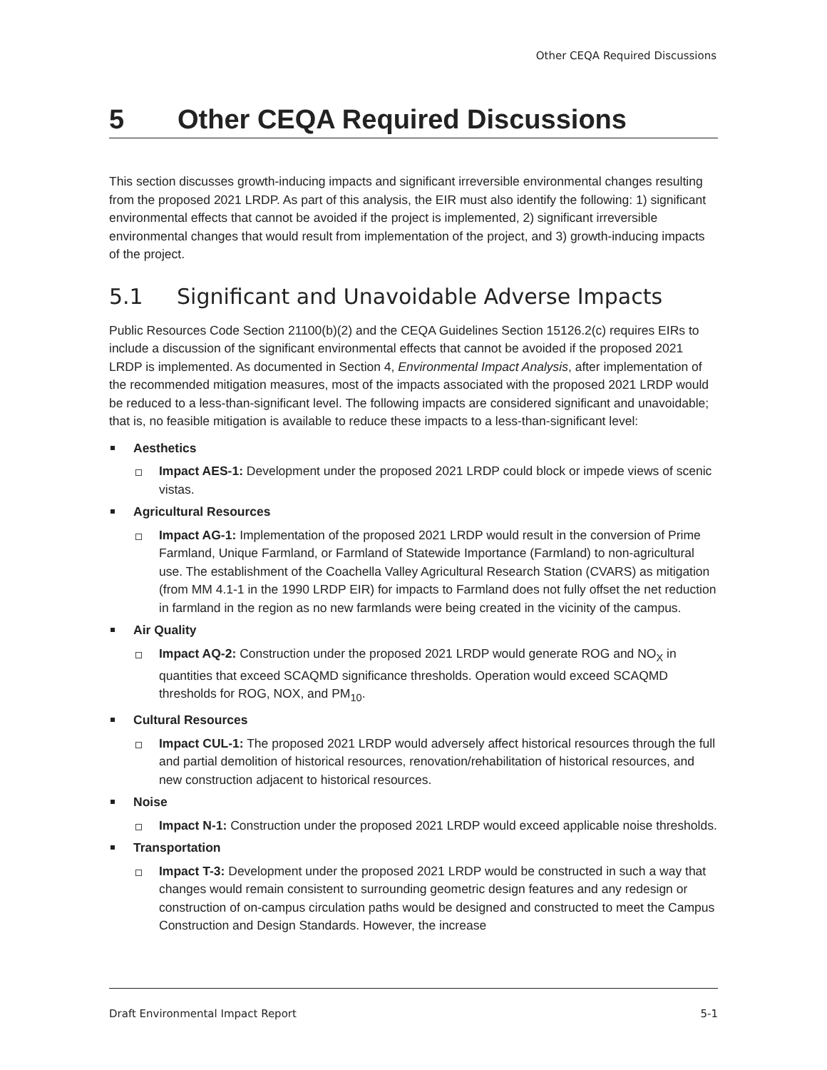Other CEQA Required Discussions
5 Other CEQA Required Discussions
This section discusses growth-inducing impacts and significant irreversible environmental changes resulting from the proposed 2021 LRDP. As part of this analysis, the EIR must also identify the following: 1) significant environmental effects that cannot be avoided if the project is implemented, 2) significant irreversible environmental changes that would result from implementation of the project, and 3) growth-inducing impacts of the project.
5.1 Significant and Unavoidable Adverse Impacts
Public Resources Code Section 21100(b)(2) and the CEQA Guidelines Section 15126.2(c) requires EIRs to include a discussion of the significant environmental effects that cannot be avoided if the proposed 2021 LRDP is implemented. As documented in Section 4, Environmental Impact Analysis, after implementation of the recommended mitigation measures, most of the impacts associated with the proposed 2021 LRDP would be reduced to a less-than-significant level. The following impacts are considered significant and unavoidable; that is, no feasible mitigation is available to reduce these impacts to a less-than-significant level:
Aesthetics
Impact AES-1: Development under the proposed 2021 LRDP could block or impede views of scenic vistas.
Agricultural Resources
Impact AG-1: Implementation of the proposed 2021 LRDP would result in the conversion of Prime Farmland, Unique Farmland, or Farmland of Statewide Importance (Farmland) to non-agricultural use. The establishment of the Coachella Valley Agricultural Research Station (CVARS) as mitigation (from MM 4.1-1 in the 1990 LRDP EIR) for impacts to Farmland does not fully offset the net reduction in farmland in the region as no new farmlands were being created in the vicinity of the campus.
Air Quality
Impact AQ-2: Construction under the proposed 2021 LRDP would generate ROG and NO<sub>X</sub> in quantities that exceed SCAQMD significance thresholds. Operation would exceed SCAQMD thresholds for ROG, NOX, and PM<sub>10</sub>.
Cultural Resources
Impact CUL-1: The proposed 2021 LRDP would adversely affect historical resources through the full and partial demolition of historical resources, renovation/rehabilitation of historical resources, and new construction adjacent to historical resources.
Noise
Impact N-1: Construction under the proposed 2021 LRDP would exceed applicable noise thresholds.
Transportation
Impact T-3: Development under the proposed 2021 LRDP would be constructed in such a way that changes would remain consistent to surrounding geometric design features and any redesign or construction of on-campus circulation paths would be designed and constructed to meet the Campus Construction and Design Standards. However, the increase
Draft Environmental Impact Report 5-1